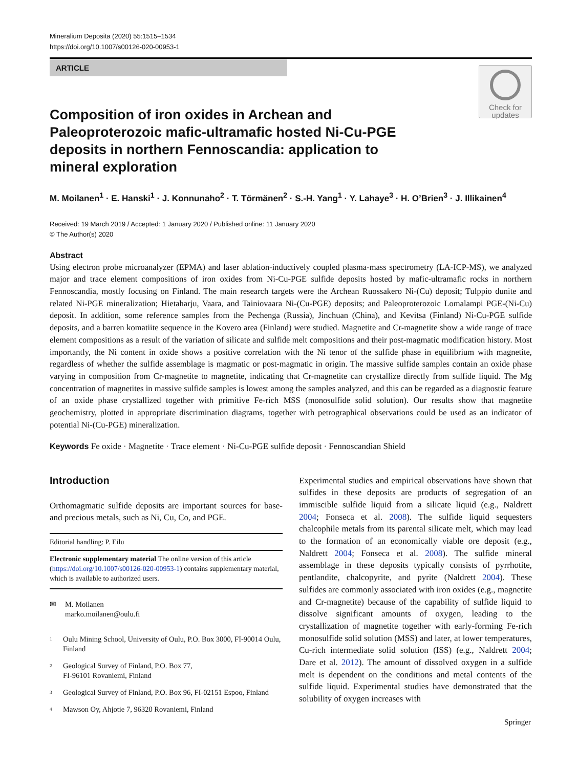Mineralium Deposita (2020) 55:1515–1534
https://doi.org/10.1007/s00126-020-00953-1
ARTICLE
Check for
updates
Composition of iron oxides in Archean and Paleoproterozoic mafic-ultramafic hosted Ni-Cu-PGE deposits in northern Fennoscandia: application to mineral exploration
M. Moilanen<sup>1</sup> · E. Hanski<sup>1</sup> · J. Konnunaho<sup>2</sup> · T. Törmänen<sup>2</sup> · S.-H. Yang<sup>1</sup> · Y. Lahaye<sup>3</sup> · H. O’Brien<sup>3</sup> · J. Illikainen<sup>4</sup>
Received: 19 March 2019 / Accepted: 1 January 2020 / Published online: 11 January 2020
© The Author(s) 2020
Abstract
Using electron probe microanalyzer (EPMA) and laser ablation-inductively coupled plasma-mass spectrometry (LA-ICP-MS), we analyzed major and trace element compositions of iron oxides from Ni-Cu-PGE sulfide deposits hosted by mafic-ultramafic rocks in northern Fennoscandia, mostly focusing on Finland. The main research targets were the Archean Ruossakero Ni-(Cu) deposit; Tulppio dunite and related Ni-PGE mineralization; Hietaharju, Vaara, and Tainiovaara Ni-(Cu-PGE) deposits; and Paleoproterozoic Lomalampi PGE-(Ni-Cu) deposit. In addition, some reference samples from the Pechenga (Russia), Jinchuan (China), and Kevitsa (Finland) Ni-Cu-PGE sulfide deposits, and a barren komatiite sequence in the Kovero area (Finland) were studied. Magnetite and Cr-magnetite show a wide range of trace element compositions as a result of the variation of silicate and sulfide melt compositions and their post-magmatic modification history. Most importantly, the Ni content in oxide shows a positive correlation with the Ni tenor of the sulfide phase in equilibrium with magnetite, regardless of whether the sulfide assemblage is magmatic or post-magmatic in origin. The massive sulfide samples contain an oxide phase varying in composition from Cr-magnetite to magnetite, indicating that Cr-magnetite can crystallize directly from sulfide liquid. The Mg concentration of magnetites in massive sulfide samples is lowest among the samples analyzed, and this can be regarded as a diagnostic feature of an oxide phase crystallized together with primitive Fe-rich MSS (monosulfide solid solution). Our results show that magnetite geochemistry, plotted in appropriate discrimination diagrams, together with petrographical observations could be used as an indicator of potential Ni-(Cu-PGE) mineralization.
Keywords Fe oxide · Magnetite · Trace element · Ni-Cu-PGE sulfide deposit · Fennoscandian Shield
Introduction
Orthomagmatic sulfide deposits are important sources for base- and precious metals, such as Ni, Cu, Co, and PGE.
Editorial handling: P. Eilu
Electronic supplementary material The online version of this article (https://doi.org/10.1007/s00126-020-00953-1) contains supplementary material, which is available to authorized users.
✉ M. Moilanen
marko.moilanen@oulu.fi
<sup>1</sup> Oulu Mining School, University of Oulu, P.O. Box 3000, FI-90014 Oulu, Finland
<sup>2</sup> Geological Survey of Finland, P.O. Box 77,
FI-96101 Rovaniemi, Finland
<sup>3</sup> Geological Survey of Finland, P.O. Box 96, FI-02151 Espoo, Finland
<sup>4</sup> Mawson Oy, Ahjotie 7, 96320 Rovaniemi, Finland
Experimental studies and empirical observations have shown that sulfides in these deposits are products of segregation of an immiscible sulfide liquid from a silicate liquid (e.g., Naldrett 2004; Fonseca et al. 2008). The sulfide liquid sequesters chalcophile metals from its parental silicate melt, which may lead to the formation of an economically viable ore deposit (e.g., Naldrett 2004; Fonseca et al. 2008). The sulfide mineral assemblage in these deposits typically consists of pyrrhotite, pentlandite, chalcopyrite, and pyrite (Naldrett 2004). These sulfides are commonly associated with iron oxides (e.g., magnetite and Cr-magnetite) because of the capability of sulfide liquid to dissolve significant amounts of oxygen, leading to the crystallization of magnetite together with early-forming Fe-rich monosulfide solid solution (MSS) and later, at lower temperatures, Cu-rich intermediate solid solution (ISS) (e.g., Naldrett 2004; Dare et al. 2012). The amount of dissolved oxygen in a sulfide melt is dependent on the conditions and metal contents of the sulfide liquid. Experimental studies have demonstrated that the solubility of oxygen increases with
Springer